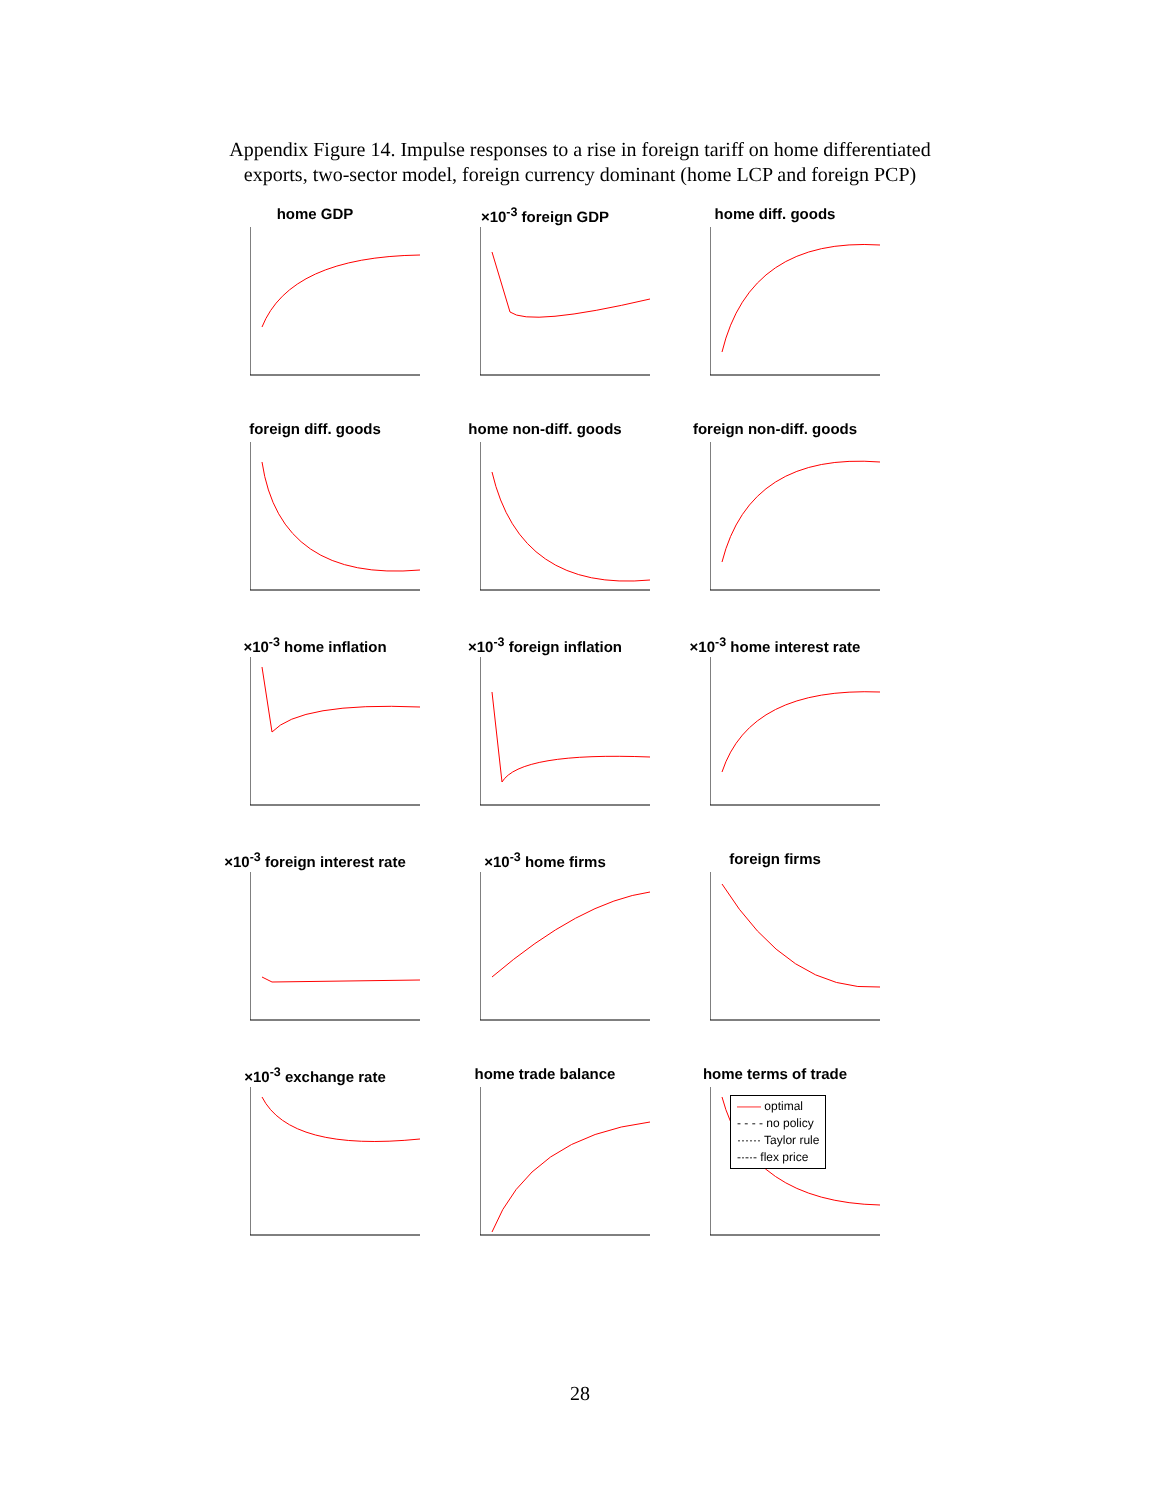Appendix Figure 14. Impulse responses to a rise in foreign tariff on home differentiated
exports, two-sector model, foreign currency dominant (home LCP and foreign PCP)
home GDP
×10<sup>-3</sup> foreign GDP
home diff. goods
foreign diff. goods
home non-diff. goods
foreign non-diff. goods
×10<sup>-3</sup> home inflation
×10<sup>-3</sup> foreign inflation
×10<sup>-3</sup> home interest rate
×10<sup>-3</sup> foreign interest rate
×10<sup>-3</sup> home firms
foreign firms
×10<sup>-3</sup> exchange rate
home trade balance
home terms of trade
—— optimal
- - - - no policy
······ Taylor rule
-·-·- flex price
28